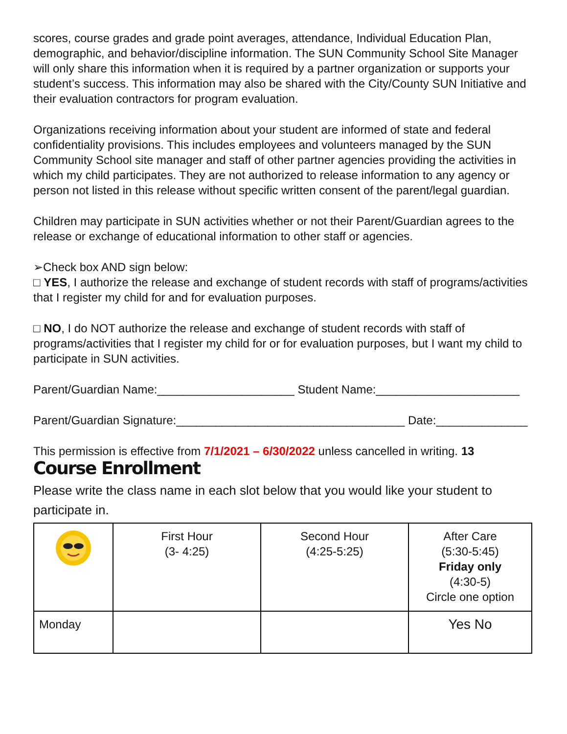scores, course grades and grade point averages, attendance, Individual Education Plan, demographic, and behavior/discipline information. The SUN Community School Site Manager will only share this information when it is required by a partner organization or supports your student’s success. This information may also be shared with the City/County SUN Initiative and their evaluation contractors for program evaluation.
Organizations receiving information about your student are informed of state and federal confidentiality provisions. This includes employees and volunteers managed by the SUN Community School site manager and staff of other partner agencies providing the activities in which my child participates. They are not authorized to release information to any agency or person not listed in this release without specific written consent of the parent/legal guardian.
Children may participate in SUN activities whether or not their Parent/Guardian agrees to the release or exchange of educational information to other staff or agencies.
➢Check box AND sign below:
□ YES, I authorize the release and exchange of student records with staff of programs/activities that I register my child for and for evaluation purposes.
□ NO, I do NOT authorize the release and exchange of student records with staff of programs/activities that I register my child for or for evaluation purposes, but I want my child to participate in SUN activities.
Parent/Guardian Name:_____________________ Student Name:______________________
Parent/Guardian Signature:___________________________________ Date:______________
This permission is effective from 7/1/2021 – 6/30/2022 unless cancelled in writing. 13
Course Enrollment
Please write the class name in each slot below that you would like your student to participate in.
| | First Hour (3- 4:25) | Second Hour (4:25-5:25) | After Care (5:30-5:45) Friday only (4:30-5) Circle one option |
| Monday | | | Yes No |